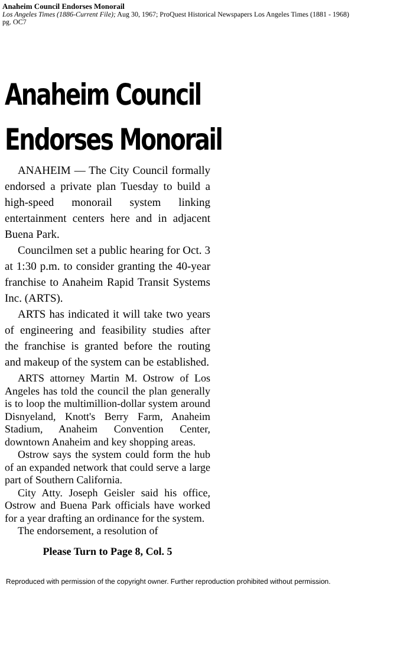Anaheim Council Endorses Monorail
Los Angeles Times (1886-Current File); Aug 30, 1967; ProQuest Historical Newspapers Los Angeles Times (1881 - 1968)
pg. OC7
Anaheim Council
Endorses Monorail
ANAHEIM — The City Council formally endorsed a private plan Tuesday to build a high-speed monorail system linking entertainment centers here and in adjacent Buena Park.
Councilmen set a public hearing for Oct. 3 at 1:30 p.m. to consider granting the 40-year franchise to Anaheim Rapid Transit Systems Inc. (ARTS).
ARTS has indicated it will take two years of engineering and feasibility studies after the franchise is granted before the routing and makeup of the system can be established.
ARTS attorney Martin M. Ostrow of Los Angeles has told the council the plan generally is to loop the multimillion-dollar system around Disnyeland, Knott's Berry Farm, Anaheim Stadium, Anaheim Convention Center, downtown Anaheim and key shopping areas.
Ostrow says the system could form the hub of an expanded network that could serve a large part of Southern California.
City Atty. Joseph Geisler said his office, Ostrow and Buena Park officials have worked for a year drafting an ordinance for the system.
The endorsement, a resolution of
Please Turn to Page 8, Col. 5
Reproduced with permission of the copyright owner. Further reproduction prohibited without permission.